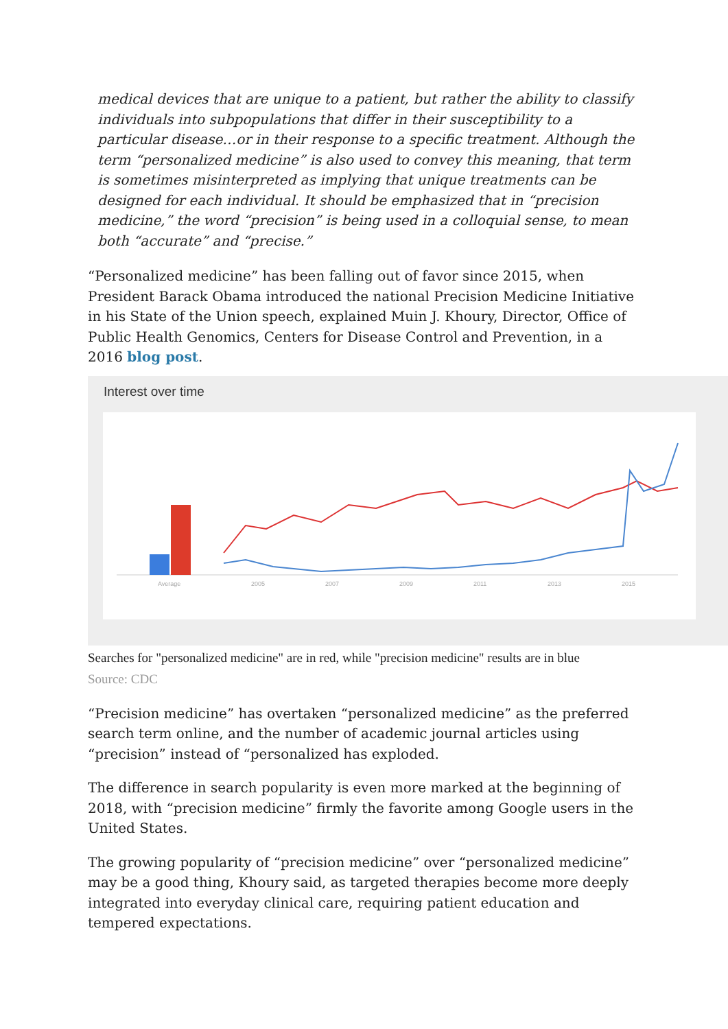medical devices that are unique to a patient, but rather the ability to classify individuals into subpopulations that differ in their susceptibility to a particular disease…or in their response to a specific treatment. Although the term “personalized medicine” is also used to convey this meaning, that term is sometimes misinterpreted as implying that unique treatments can be designed for each individual. It should be emphasized that in “precision medicine,” the word “precision” is being used in a colloquial sense, to mean both “accurate” and “precise.”
“Personalized medicine” has been falling out of favor since 2015, when President Barack Obama introduced the national Precision Medicine Initiative in his State of the Union speech, explained Muin J. Khoury, Director, Office of Public Health Genomics, Centers for Disease Control and Prevention, in a 2016 blog post.
Interest over time
Average
2005
2007
2009
2011
2013
2015
Searches for "personalized medicine" are in red, while "precision medicine" results are in blue
Source: CDC
“Precision medicine” has overtaken “personalized medicine” as the preferred search term online, and the number of academic journal articles using “precision” instead of “personalized has exploded.
The difference in search popularity is even more marked at the beginning of 2018, with “precision medicine” firmly the favorite among Google users in the United States.
The growing popularity of “precision medicine” over “personalized medicine” may be a good thing, Khoury said, as targeted therapies become more deeply integrated into everyday clinical care, requiring patient education and tempered expectations.